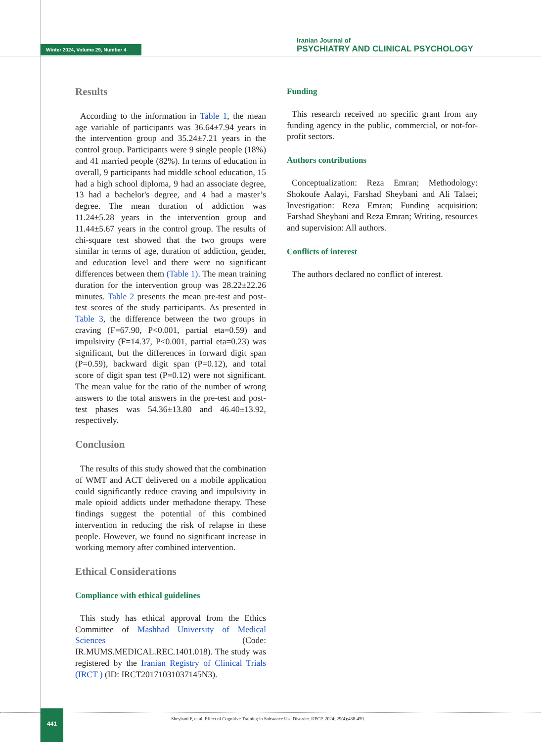Winter 2024, Volume 29, Number 4
Iranian Journal of
PSYCHIATRY AND CLINICAL PSYCHOLOGY
Results
According to the information in Table 1, the mean age variable of participants was 36.64±7.94 years in the intervention group and 35.24±7.21 years in the control group. Participants were 9 single people (18%) and 41 married people (82%). In terms of education in overall, 9 participants had middle school education, 15 had a high school diploma, 9 had an associate degree, 13 had a bachelor's degree, and 4 had a master’s degree. The mean duration of addiction was 11.24±5.28 years in the intervention group and 11.44±5.67 years in the control group. The results of chi-square test showed that the two groups were similar in terms of age, duration of addiction, gender, and education level and there were no significant differences between them (Table 1). The mean training duration for the intervention group was 28.22±22.26 minutes. Table 2 presents the mean pre-test and post-test scores of the study participants. As presented in Table 3, the difference between the two groups in craving (F=67.90, P<0.001, partial eta=0.59) and impulsivity (F=14.37, P<0.001, partial eta=0.23) was significant, but the differences in forward digit span (P=0.59), backward digit span (P=0.12), and total score of digit span test (P=0.12) were not significant. The mean value for the ratio of the number of wrong answers to the total answers in the pre-test and post-test phases was 54.36±13.80 and 46.40±13.92, respectively.
Conclusion
The results of this study showed that the combination of WMT and ACT delivered on a mobile application could significantly reduce craving and impulsivity in male opioid addicts under methadone therapy. These findings suggest the potential of this combined intervention in reducing the risk of relapse in these people. However, we found no significant increase in working memory after combined intervention.
Ethical Considerations
Compliance with ethical guidelines
This study has ethical approval from the Ethics Committee of Mashhad University of Medical Sciences (Code: IR.MUMS.MEDICAL.REC.1401.018). The study was registered by the Iranian Registry of Clinical Trials (IRCT ) (ID: IRCT20171031037145N3).
Funding
This research received no specific grant from any funding agency in the public, commercial, or not-for-profit sectors.
Authors contributions
Conceptualization: Reza Emran; Methodology: Shokoufe Aalayi, Farshad Sheybani and Ali Talaei; Investigation: Reza Emran; Funding acquisition: Farshad Sheybani and Reza Emran; Writing, resources and supervision: All authors.
Conflicts of interest
The authors declared no conflict of interest.
441
Sheybani F, et al. Effect of Cognitive Training in Substance Use Disorder. IJPCP. 2024; 29(4):438-459.